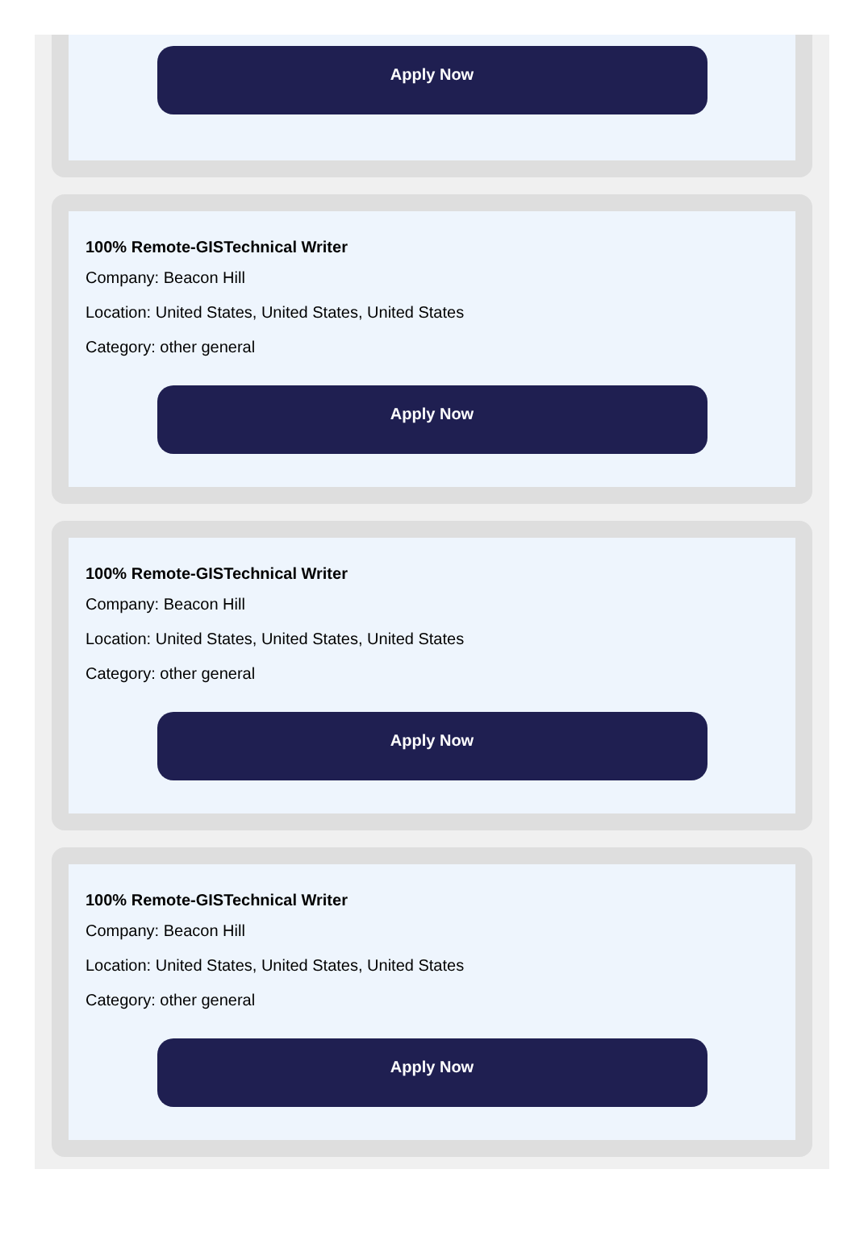Apply Now
100% Remote-GISTechnical Writer
Company: Beacon Hill
Location: United States, United States, United States
Category: other general
Apply Now
100% Remote-GISTechnical Writer
Company: Beacon Hill
Location: United States, United States, United States
Category: other general
Apply Now
100% Remote-GISTechnical Writer
Company: Beacon Hill
Location: United States, United States, United States
Category: other general
Apply Now